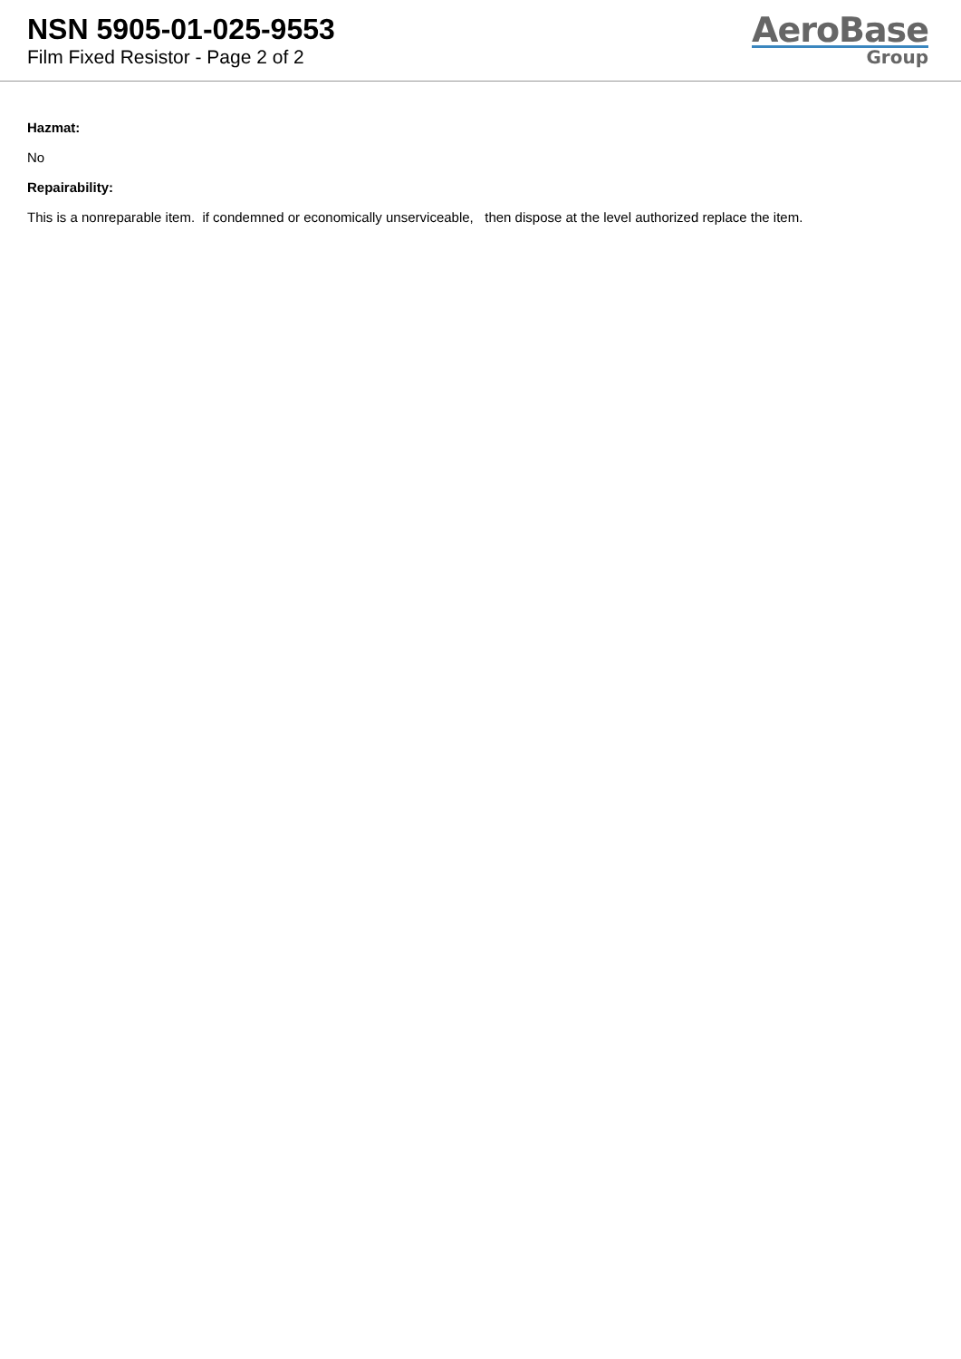NSN 5905-01-025-9553
Film Fixed Resistor - Page 2 of 2
AeroBase
Group
Hazmat:
No
Repairability:
This is a nonreparable item. if condemned or economically unserviceable, then dispose at the level authorized replace the item.